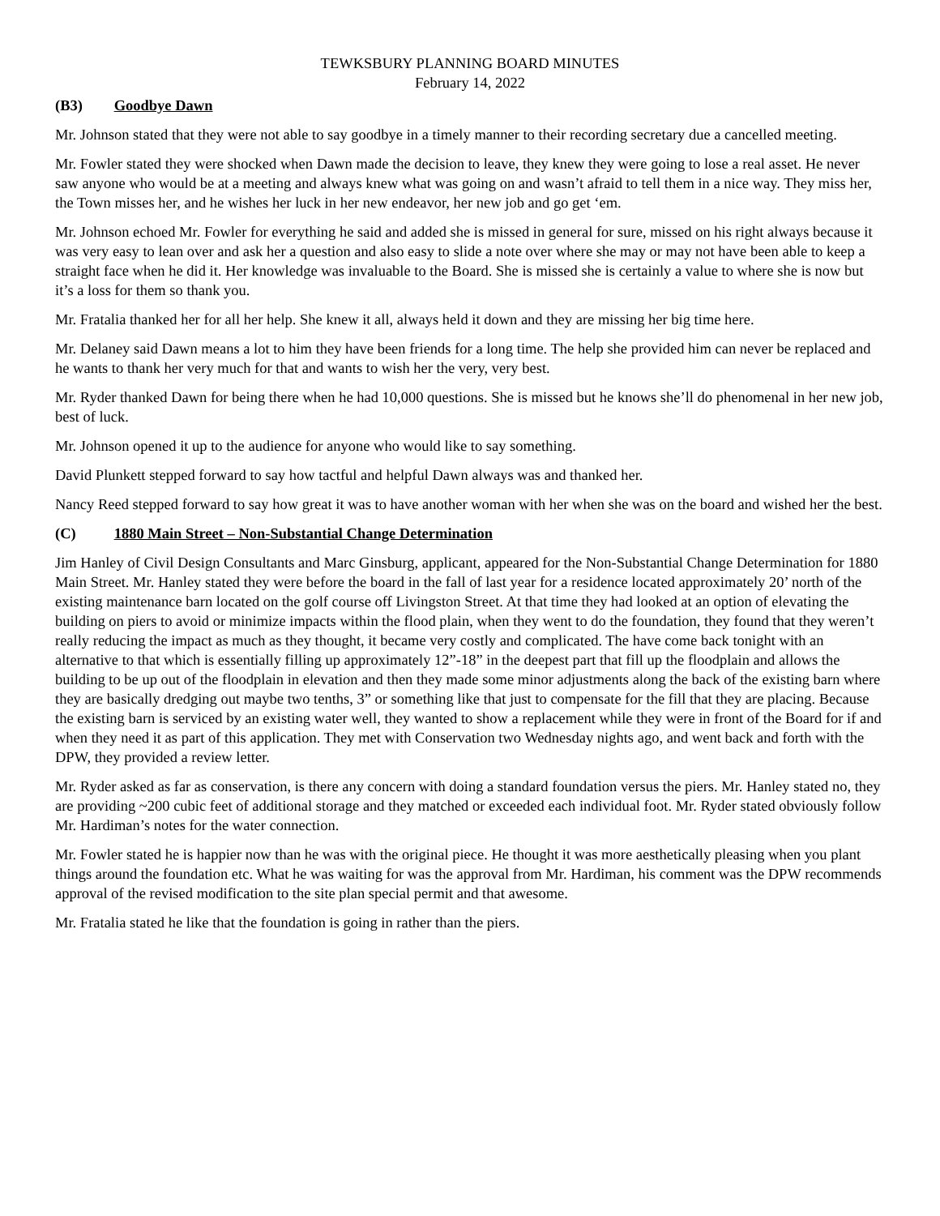TEWKSBURY PLANNING BOARD MINUTES
February 14, 2022
(B3) Goodbye Dawn
Mr. Johnson stated that they were not able to say goodbye in a timely manner to their recording secretary due a cancelled meeting.
Mr. Fowler stated they were shocked when Dawn made the decision to leave, they knew they were going to lose a real asset. He never saw anyone who would be at a meeting and always knew what was going on and wasn’t afraid to tell them in a nice way. They miss her, the Town misses her, and he wishes her luck in her new endeavor, her new job and go get ‘em.
Mr. Johnson echoed Mr. Fowler for everything he said and added she is missed in general for sure, missed on his right always because it was very easy to lean over and ask her a question and also easy to slide a note over where she may or may not have been able to keep a straight face when he did it. Her knowledge was invaluable to the Board. She is missed she is certainly a value to where she is now but it’s a loss for them so thank you.
Mr. Fratalia thanked her for all her help. She knew it all, always held it down and they are missing her big time here.
Mr. Delaney said Dawn means a lot to him they have been friends for a long time. The help she provided him can never be replaced and he wants to thank her very much for that and wants to wish her the very, very best.
Mr. Ryder thanked Dawn for being there when he had 10,000 questions. She is missed but he knows she’ll do phenomenal in her new job, best of luck.
Mr. Johnson opened it up to the audience for anyone who would like to say something.
David Plunkett stepped forward to say how tactful and helpful Dawn always was and thanked her.
Nancy Reed stepped forward to say how great it was to have another woman with her when she was on the board and wished her the best.
(C) 1880 Main Street – Non-Substantial Change Determination
Jim Hanley of Civil Design Consultants and Marc Ginsburg, applicant, appeared for the Non-Substantial Change Determination for 1880 Main Street. Mr. Hanley stated they were before the board in the fall of last year for a residence located approximately 20’ north of the existing maintenance barn located on the golf course off Livingston Street. At that time they had looked at an option of elevating the building on piers to avoid or minimize impacts within the flood plain, when they went to do the foundation, they found that they weren’t really reducing the impact as much as they thought, it became very costly and complicated. The have come back tonight with an alternative to that which is essentially filling up approximately 12”-18” in the deepest part that fill up the floodplain and allows the building to be up out of the floodplain in elevation and then they made some minor adjustments along the back of the existing barn where they are basically dredging out maybe two tenths, 3” or something like that just to compensate for the fill that they are placing. Because the existing barn is serviced by an existing water well, they wanted to show a replacement while they were in front of the Board for if and when they need it as part of this application. They met with Conservation two Wednesday nights ago, and went back and forth with the DPW, they provided a review letter.
Mr. Ryder asked as far as conservation, is there any concern with doing a standard foundation versus the piers. Mr. Hanley stated no, they are providing ~200 cubic feet of additional storage and they matched or exceeded each individual foot. Mr. Ryder stated obviously follow Mr. Hardiman’s notes for the water connection.
Mr. Fowler stated he is happier now than he was with the original piece. He thought it was more aesthetically pleasing when you plant things around the foundation etc. What he was waiting for was the approval from Mr. Hardiman, his comment was the DPW recommends approval of the revised modification to the site plan special permit and that awesome.
Mr. Fratalia stated he like that the foundation is going in rather than the piers.